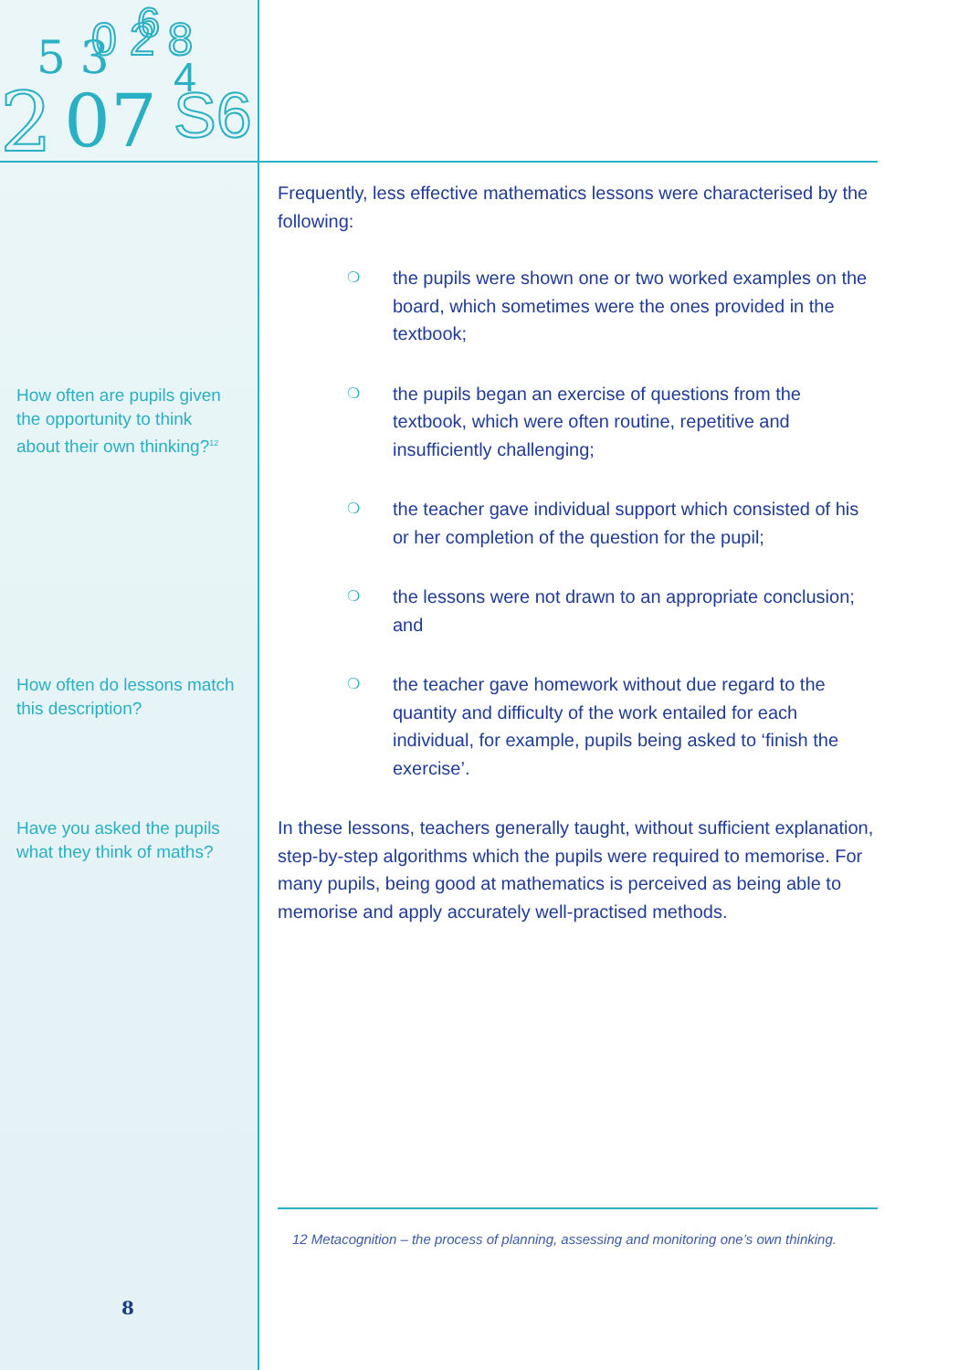2
5 3
0 2 8
07
S6
6
4
How often are pupils given the opportunity to think about their own thinking?<sup>12</sup>
How often do lessons match this description?
Have you asked the pupils what they think of maths?
8
Frequently, less effective mathematics lessons were characterised by the following:
❍ the pupils were shown one or two worked examples on the board, which sometimes were the ones provided in the textbook;
❍ the pupils began an exercise of questions from the textbook, which were often routine, repetitive and insufficiently challenging;
❍ the teacher gave individual support which consisted of his or her completion of the question for the pupil;
❍ the lessons were not drawn to an appropriate conclusion; and
❍ the teacher gave homework without due regard to the quantity and difficulty of the work entailed for each individual, for example, pupils being asked to ‘finish the exercise’.
In these lessons, teachers generally taught, without sufficient explanation, step-by-step algorithms which the pupils were required to memorise. For many pupils, being good at mathematics is perceived as being able to memorise and apply accurately well-practised methods.
12 Metacognition – the process of planning, assessing and monitoring one’s own thinking.